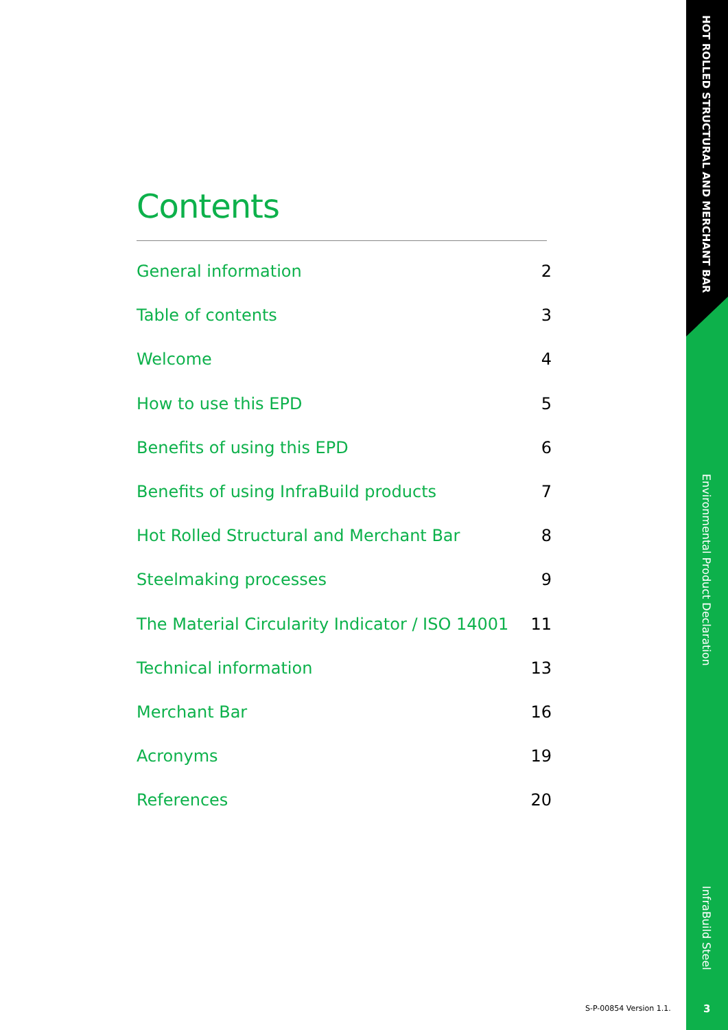Contents
General information 2
Table of contents 3
Welcome 4
How to use this EPD 5
Benefits of using this EPD 6
Benefits of using InfraBuild products 7
Hot Rolled Structural and Merchant Bar 8
Steelmaking processes 9
The Material Circularity Indicator / ISO 14001 11
Technical information 13
Merchant Bar 16
Acronyms 19
References 20
HOT ROLLED STRUCTURAL AND MERCHANT BAR
Environmental Product Declaration
InfraBuild Steel
S-P-00854 Version 1.1. 3